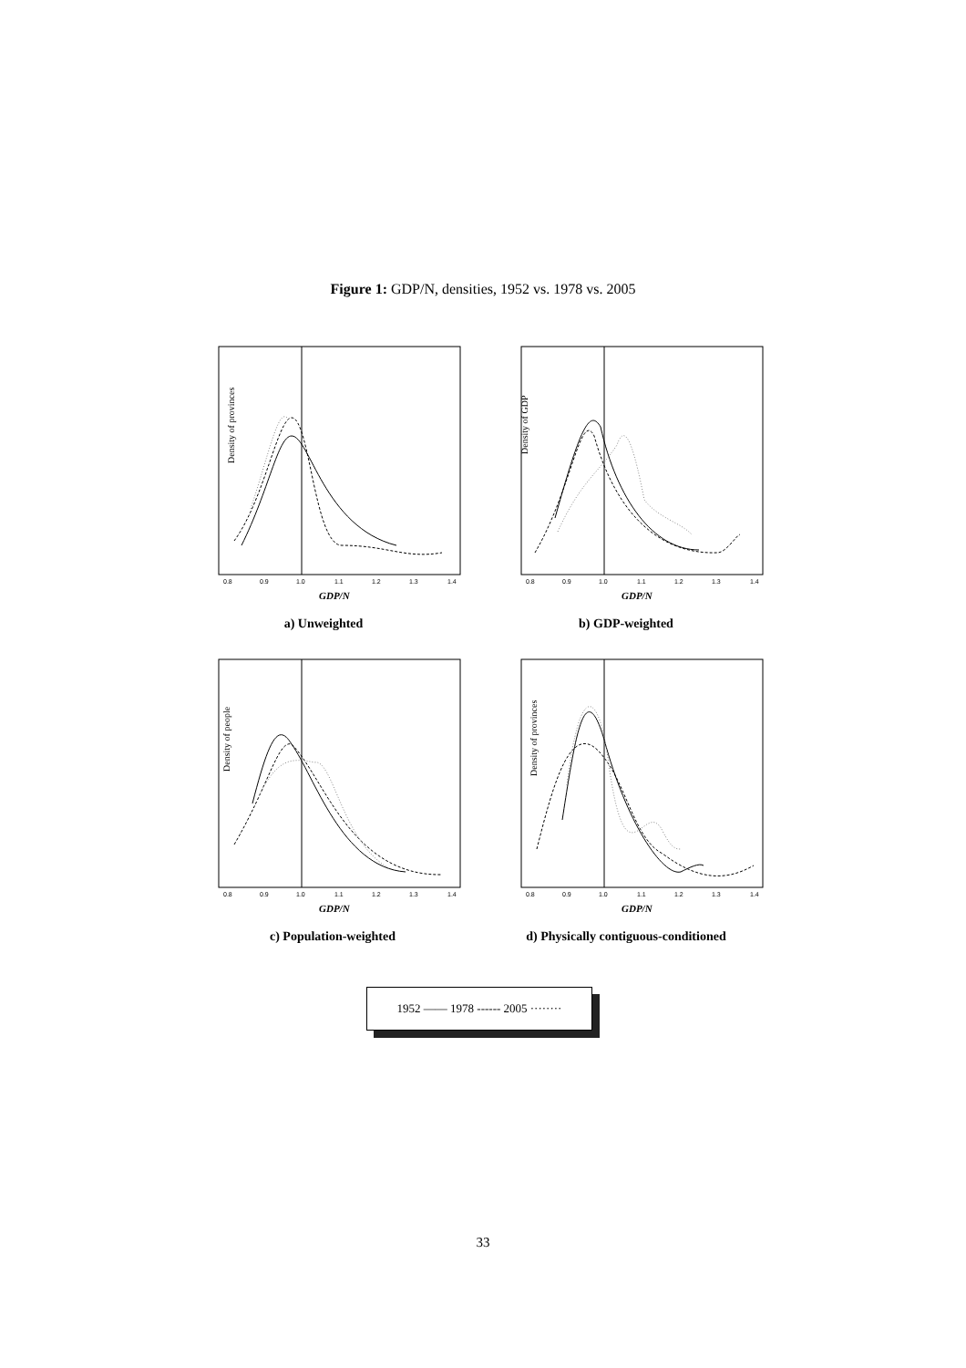Figure 1: GDP/N, densities, 1952 vs. 1978 vs. 2005
Density of provinces
0.8
0.9
1.0
1.1
1.2
1.3
1.4
GDP/N
a) Unweighted
Density of GDP
0.8
0.9
1.0
1.1
1.2
1.3
1.4
GDP/N
b) GDP-weighted
Density of people
0.8
0.9
1.0
1.1
1.2
1.3
1.4
GDP/N
c) Population-weighted
Density of provinces
0.8
0.9
1.0
1.1
1.2
1.3
1.4
GDP/N
d) Physically contiguous-conditioned
1952 —— 1978 ------ 2005 ········
33